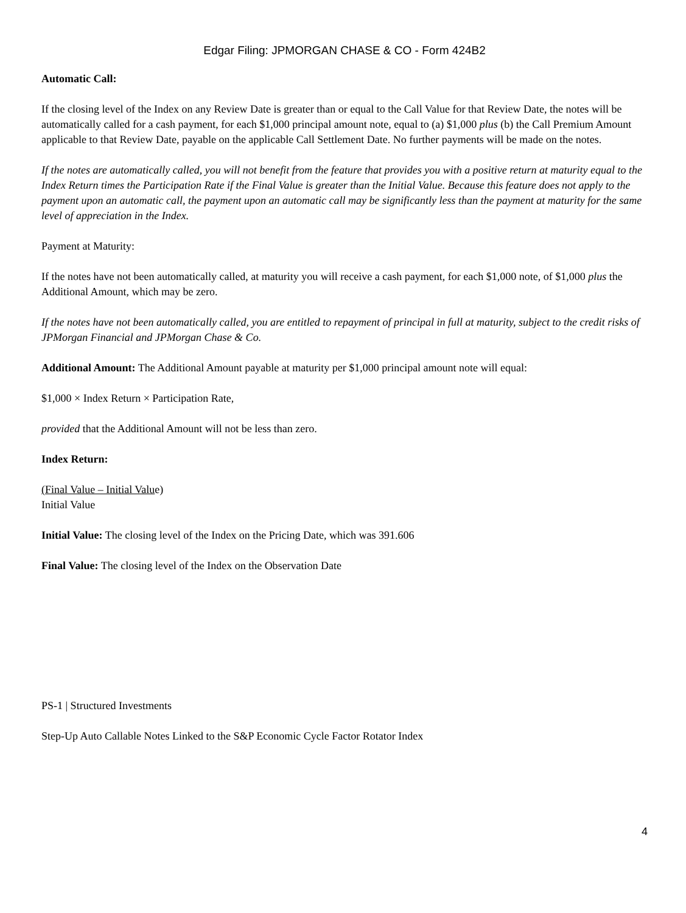Edgar Filing: JPMORGAN CHASE & CO - Form 424B2
Automatic Call:
If the closing level of the Index on any Review Date is greater than or equal to the Call Value for that Review Date, the notes will be automatically called for a cash payment, for each $1,000 principal amount note, equal to (a) $1,000 plus (b) the Call Premium Amount applicable to that Review Date, payable on the applicable Call Settlement Date. No further payments will be made on the notes.
If the notes are automatically called, you will not benefit from the feature that provides you with a positive return at maturity equal to the Index Return times the Participation Rate if the Final Value is greater than the Initial Value. Because this feature does not apply to the payment upon an automatic call, the payment upon an automatic call may be significantly less than the payment at maturity for the same level of appreciation in the Index.
Payment at Maturity:
If the notes have not been automatically called, at maturity you will receive a cash payment, for each $1,000 note, of $1,000 plus the Additional Amount, which may be zero.
If the notes have not been automatically called, you are entitled to repayment of principal in full at maturity, subject to the credit risks of JPMorgan Financial and JPMorgan Chase & Co.
Additional Amount: The Additional Amount payable at maturity per $1,000 principal amount note will equal:
$1,000 × Index Return × Participation Rate,
provided that the Additional Amount will not be less than zero.
Index Return:
(Final Value – Initial Value)
Initial Value
Initial Value: The closing level of the Index on the Pricing Date, which was 391.606
Final Value: The closing level of the Index on the Observation Date
PS-1 | Structured Investments
Step-Up Auto Callable Notes Linked to the S&P Economic Cycle Factor Rotator Index
4